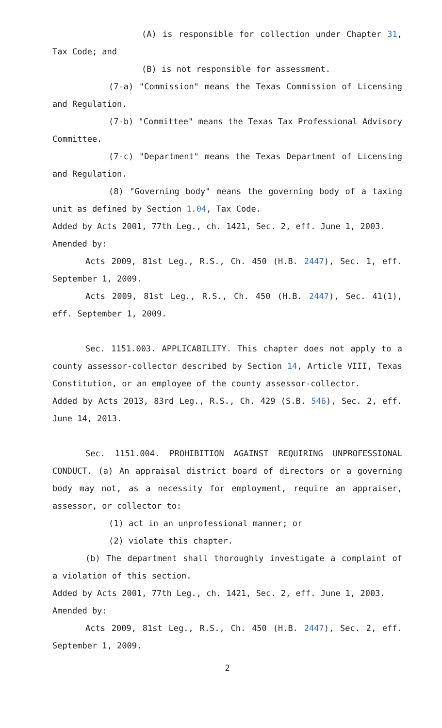(A) is responsible for collection under Chapter 31, Tax Code; and
(B) is not responsible for assessment.
(7-a) "Commission" means the Texas Commission of Licensing and Regulation.
(7-b) "Committee" means the Texas Tax Professional Advisory Committee.
(7-c) "Department" means the Texas Department of Licensing and Regulation.
(8) "Governing body" means the governing body of a taxing unit as defined by Section 1.04, Tax Code.
Added by Acts 2001, 77th Leg., ch. 1421, Sec. 2, eff. June 1, 2003.
Amended by:
Acts 2009, 81st Leg., R.S., Ch. 450 (H.B. 2447), Sec. 1, eff. September 1, 2009.
Acts 2009, 81st Leg., R.S., Ch. 450 (H.B. 2447), Sec. 41(1), eff. September 1, 2009.
Sec. 1151.003. APPLICABILITY. This chapter does not apply to a county assessor-collector described by Section 14, Article VIII, Texas Constitution, or an employee of the county assessor-collector.
Added by Acts 2013, 83rd Leg., R.S., Ch. 429 (S.B. 546), Sec. 2, eff. June 14, 2013.
Sec. 1151.004. PROHIBITION AGAINST REQUIRING UNPROFESSIONAL CONDUCT. (a) An appraisal district board of directors or a governing body may not, as a necessity for employment, require an appraiser, assessor, or collector to:
(1) act in an unprofessional manner; or
(2) violate this chapter.
(b) The department shall thoroughly investigate a complaint of a violation of this section.
Added by Acts 2001, 77th Leg., ch. 1421, Sec. 2, eff. June 1, 2003.
Amended by:
Acts 2009, 81st Leg., R.S., Ch. 450 (H.B. 2447), Sec. 2, eff. September 1, 2009.
2